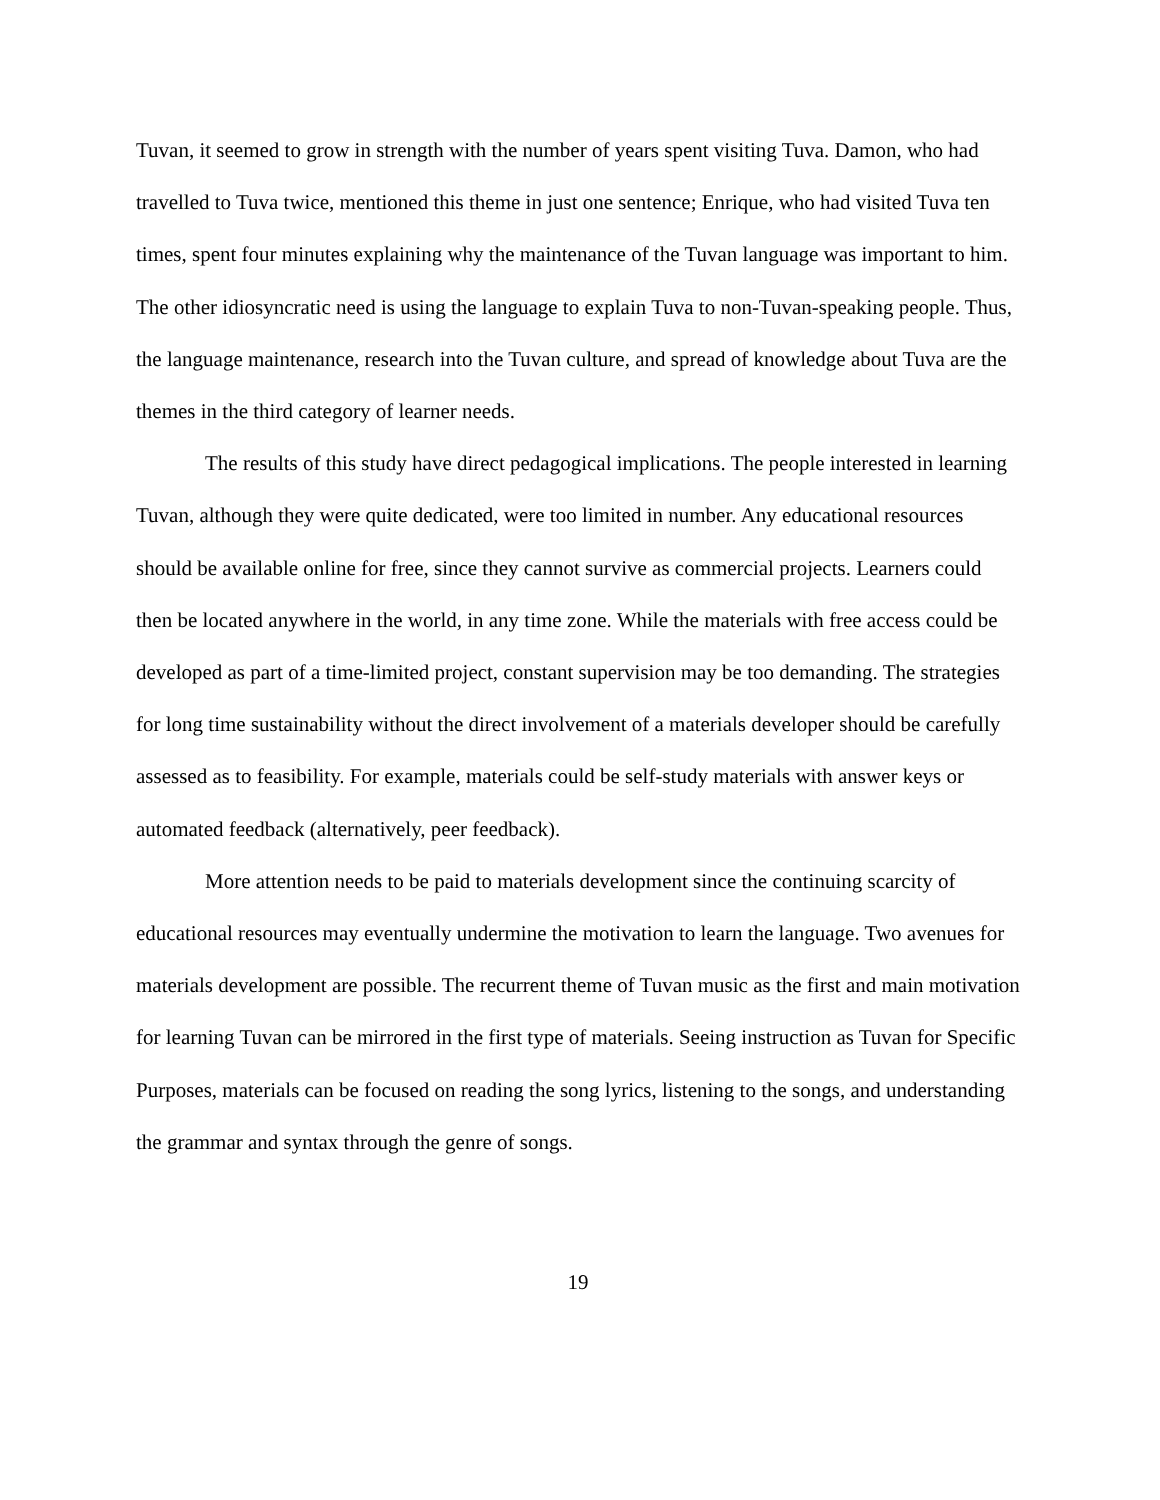Tuvan, it seemed to grow in strength with the number of years spent visiting Tuva. Damon, who had travelled to Tuva twice, mentioned this theme in just one sentence; Enrique, who had visited Tuva ten times, spent four minutes explaining why the maintenance of the Tuvan language was important to him. The other idiosyncratic need is using the language to explain Tuva to non-Tuvan-speaking people. Thus, the language maintenance, research into the Tuvan culture, and spread of knowledge about Tuva are the themes in the third category of learner needs.
The results of this study have direct pedagogical implications. The people interested in learning Tuvan, although they were quite dedicated, were too limited in number. Any educational resources should be available online for free, since they cannot survive as commercial projects. Learners could then be located anywhere in the world, in any time zone. While the materials with free access could be developed as part of a time-limited project, constant supervision may be too demanding. The strategies for long time sustainability without the direct involvement of a materials developer should be carefully assessed as to feasibility. For example, materials could be self-study materials with answer keys or automated feedback (alternatively, peer feedback).
More attention needs to be paid to materials development since the continuing scarcity of educational resources may eventually undermine the motivation to learn the language. Two avenues for materials development are possible. The recurrent theme of Tuvan music as the first and main motivation for learning Tuvan can be mirrored in the first type of materials. Seeing instruction as Tuvan for Specific Purposes, materials can be focused on reading the song lyrics, listening to the songs, and understanding the grammar and syntax through the genre of songs.
19